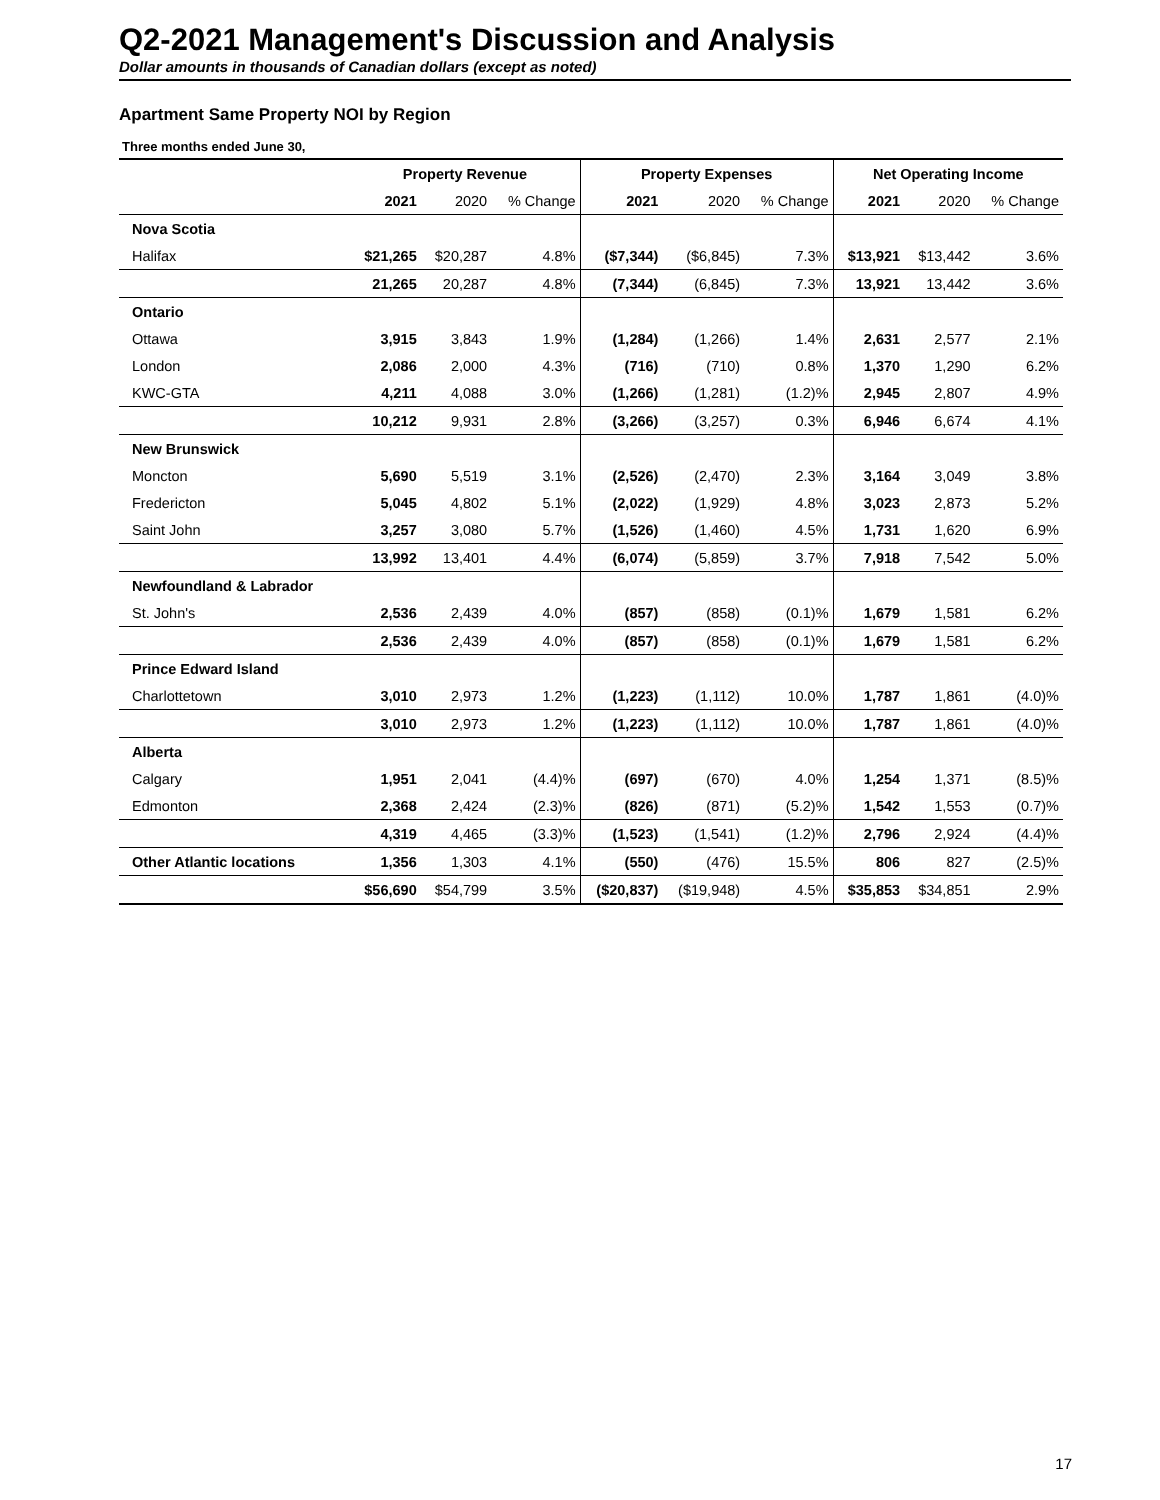Q2-2021 Management's Discussion and Analysis
Dollar amounts in thousands of Canadian dollars (except as noted)
Apartment Same Property NOI by Region
Three months ended June 30,
| | Property Revenue | | | Property Expenses | | | Net Operating Income | | |
| --- | --- | --- | --- | --- | --- | --- | --- | --- | --- |
| | 2021 | 2020 | % Change | 2021 | 2020 | % Change | 2021 | 2020 | % Change |
| Nova Scotia | | | | | | | | | |
| Halifax | $21,265 | $20,287 | 4.8% | ($7,344) | ($6,845) | 7.3% | $13,921 | $13,442 | 3.6% |
| | 21,265 | 20,287 | 4.8% | (7,344) | (6,845) | 7.3% | 13,921 | 13,442 | 3.6% |
| Ontario | | | | | | | | | |
| Ottawa | 3,915 | 3,843 | 1.9% | (1,284) | (1,266) | 1.4% | 2,631 | 2,577 | 2.1% |
| London | 2,086 | 2,000 | 4.3% | (716) | (710) | 0.8% | 1,370 | 1,290 | 6.2% |
| KWC-GTA | 4,211 | 4,088 | 3.0% | (1,266) | (1,281) | (1.2)% | 2,945 | 2,807 | 4.9% |
| | 10,212 | 9,931 | 2.8% | (3,266) | (3,257) | 0.3% | 6,946 | 6,674 | 4.1% |
| New Brunswick | | | | | | | | | |
| Moncton | 5,690 | 5,519 | 3.1% | (2,526) | (2,470) | 2.3% | 3,164 | 3,049 | 3.8% |
| Fredericton | 5,045 | 4,802 | 5.1% | (2,022) | (1,929) | 4.8% | 3,023 | 2,873 | 5.2% |
| Saint John | 3,257 | 3,080 | 5.7% | (1,526) | (1,460) | 4.5% | 1,731 | 1,620 | 6.9% |
| | 13,992 | 13,401 | 4.4% | (6,074) | (5,859) | 3.7% | 7,918 | 7,542 | 5.0% |
| Newfoundland & Labrador | | | | | | | | | |
| St. John's | 2,536 | 2,439 | 4.0% | (857) | (858) | (0.1)% | 1,679 | 1,581 | 6.2% |
| | 2,536 | 2,439 | 4.0% | (857) | (858) | (0.1)% | 1,679 | 1,581 | 6.2% |
| Prince Edward Island | | | | | | | | | |
| Charlottetown | 3,010 | 2,973 | 1.2% | (1,223) | (1,112) | 10.0% | 1,787 | 1,861 | (4.0)% |
| | 3,010 | 2,973 | 1.2% | (1,223) | (1,112) | 10.0% | 1,787 | 1,861 | (4.0)% |
| Alberta | | | | | | | | | |
| Calgary | 1,951 | 2,041 | (4.4)% | (697) | (670) | 4.0% | 1,254 | 1,371 | (8.5)% |
| Edmonton | 2,368 | 2,424 | (2.3)% | (826) | (871) | (5.2)% | 1,542 | 1,553 | (0.7)% |
| | 4,319 | 4,465 | (3.3)% | (1,523) | (1,541) | (1.2)% | 2,796 | 2,924 | (4.4)% |
| Other Atlantic locations | 1,356 | 1,303 | 4.1% | (550) | (476) | 15.5% | 806 | 827 | (2.5)% |
| | $56,690 | $54,799 | 3.5% | ($20,837) | ($19,948) | 4.5% | $35,853 | $34,851 | 2.9% |
17